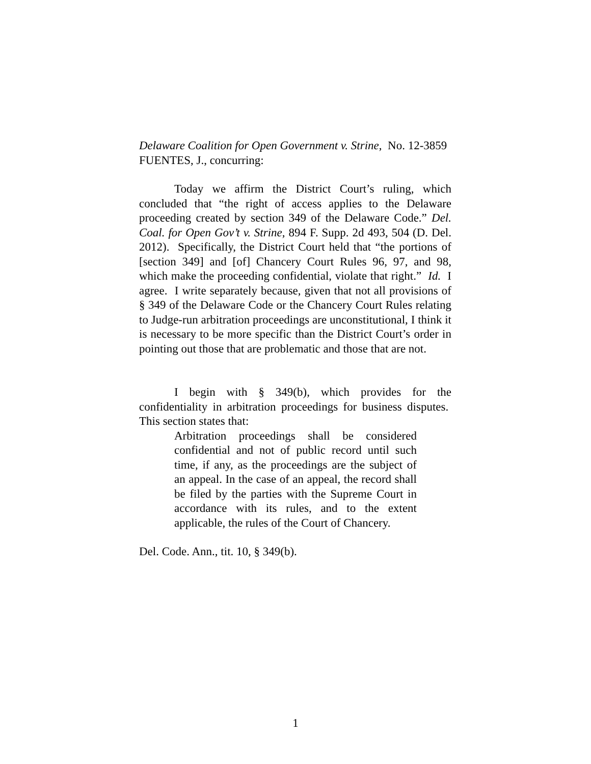Delaware Coalition for Open Government v. Strine, No. 12-3859
FUENTES, J., concurring:
Today we affirm the District Court’s ruling, which concluded that “the right of access applies to the Delaware proceeding created by section 349 of the Delaware Code.” Del. Coal. for Open Gov’t v. Strine, 894 F. Supp. 2d 493, 504 (D. Del. 2012). Specifically, the District Court held that “the portions of [section 349] and [of] Chancery Court Rules 96, 97, and 98, which make the proceeding confidential, violate that right.” Id. I agree. I write separately because, given that not all provisions of § 349 of the Delaware Code or the Chancery Court Rules relating to Judge-run arbitration proceedings are unconstitutional, I think it is necessary to be more specific than the District Court’s order in pointing out those that are problematic and those that are not.
I begin with § 349(b), which provides for the confidentiality in arbitration proceedings for business disputes. This section states that:
Arbitration proceedings shall be considered confidential and not of public record until such time, if any, as the proceedings are the subject of an appeal. In the case of an appeal, the record shall be filed by the parties with the Supreme Court in accordance with its rules, and to the extent applicable, the rules of the Court of Chancery.
Del. Code. Ann., tit. 10, § 349(b).
1